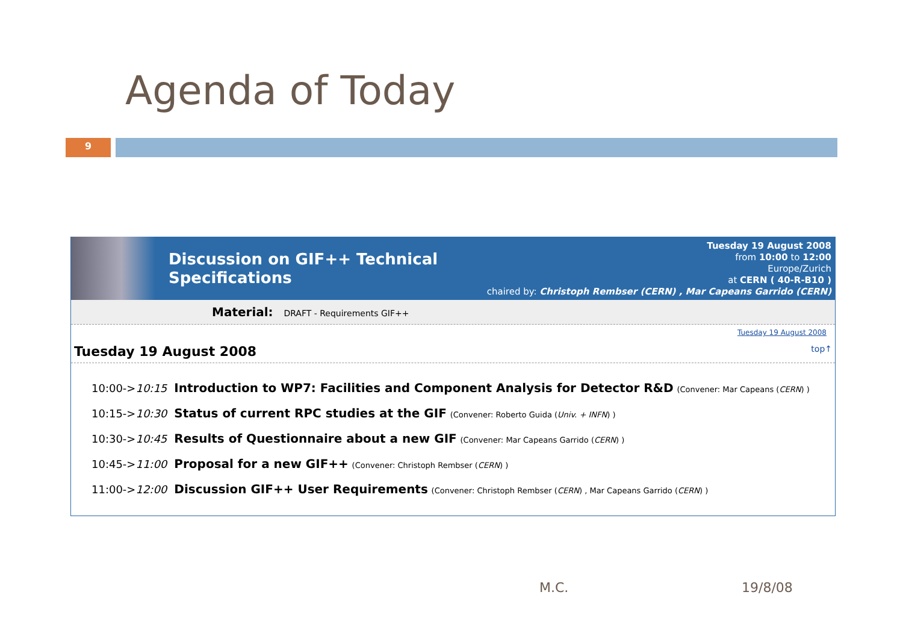Agenda of Today
9
Discussion on GIF++ Technical
Specifications
Tuesday 19 August 2008
from 10:00 to 12:00
Europe/Zurich
at CERN ( 40-R-B10 )
chaired by: Christoph Rembser (CERN) , Mar Capeans Garrido (CERN)
Material: DRAFT - Requirements GIF++
Tuesday 19 August 2008
Tuesday 19 August 2008 top↑
| 10:00-> 10:15 | Introduction to WP7: Facilities and Component Analysis for Detector R&D (Convener: Mar Capeans ( CERN ) ) |
| 10:15-> 10:30 | Status of current RPC studies at the GIF (Convener: Roberto Guida ( Univ. + INFN ) ) |
| 10:30-> 10:45 | Results of Questionnaire about a new GIF (Convener: Mar Capeans Garrido ( CERN ) ) |
| 10:45-> 11:00 | Proposal for a new GIF++ (Convener: Christoph Rembser ( CERN ) ) |
| 11:00-> 12:00 | Discussion GIF++ User Requirements (Convener: Christoph Rembser ( CERN ) , Mar Capeans Garrido ( CERN ) ) |
M.C. 19/8/08